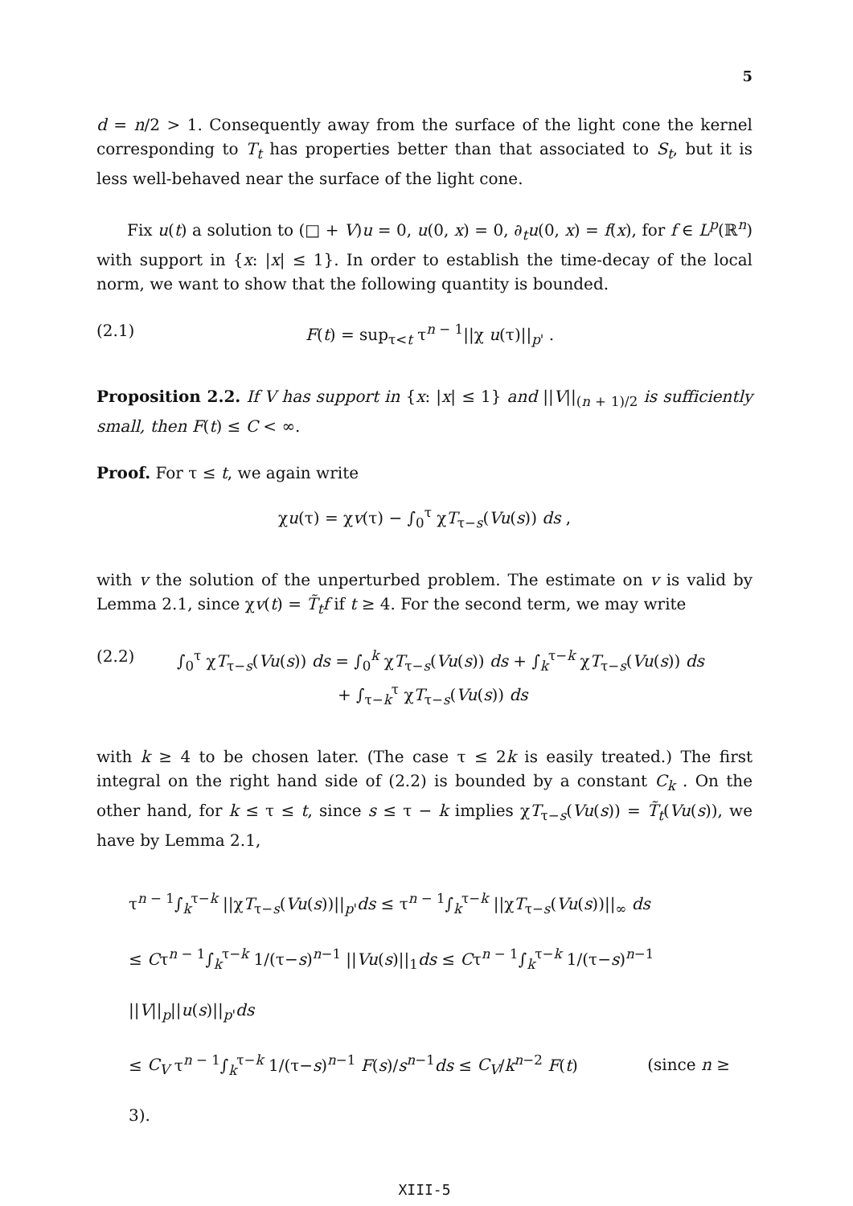5
d = n/2 > 1. Consequently away from the surface of the light cone the kernel corresponding to T<sub>t</sub> has properties better than that associated to S<sub>t</sub>, but it is less well-behaved near the surface of the light cone.
Fix u(t) a solution to (□ + V)u = 0, u(0, x) = 0, ∂<sub>t</sub>u(0, x) = f(x), for f ∈ L<sup>p</sup>(ℝ<sup>n</sup>) with support in {x: |x| ≤ 1}. In order to establish the time-decay of the local norm, we want to show that the following quantity is bounded.
(2.1) F(t) = sup<sub>τ<t</sub> τ<sup>n − 1</sup>||χ u(τ)||<sub>p'</sub> .
Proposition 2.2. If V has support in {x: |x| ≤ 1} and ||V||<sub>(n + 1)/2</sub> is sufficiently small, then F(t) ≤ C < ∞.
Proof. For τ ≤ t, we again write
χu(τ) = χv(τ) − ∫<sub>0</sub><sup>τ</sup> χT<sub>τ−s</sub>(Vu(s)) ds ,
with v the solution of the unperturbed problem. The estimate on v is valid by Lemma 2.1, since χv(t) = T̃<sub>t</sub>f if t ≥ 4. For the second term, we may write
(2.2) ∫<sub>0</sub><sup>τ</sup> χT<sub>τ−s</sub>(Vu(s)) ds = ∫<sub>0</sub><sup>k</sup> χT<sub>τ−s</sub>(Vu(s)) ds + ∫<sub>k</sub><sup>τ−k</sup> χT<sub>τ−s</sub>(Vu(s)) ds
+ ∫<sub>τ−k</sub><sup>τ</sup> χT<sub>τ−s</sub>(Vu(s)) ds
with k ≥ 4 to be chosen later. (The case τ ≤ 2k is easily treated.) The first integral on the right hand side of (2.2) is bounded by a constant C<sub>k</sub> . On the other hand, for k ≤ τ ≤ t, since s ≤ τ − k implies χT<sub>τ−s</sub>(Vu(s)) = T̃<sub>t</sub>(Vu(s)), we have by Lemma 2.1,
τ<sup>n − 1</sup>∫<sub>k</sub><sup>τ−k</sup> ||χT<sub>τ−s</sub>(Vu(s))||<sub>p'</sub>ds ≤ τ<sup>n − 1</sup>∫<sub>k</sub><sup>τ−k</sup> ||χT<sub>τ−s</sub>(Vu(s))||<sub>∞</sub> ds
≤ Cτ<sup>n − 1</sup>∫<sub>k</sub><sup>τ−k</sup> 1/(τ−s)<sup>n−1</sup> ||Vu(s)||<sub>1</sub>ds ≤ Cτ<sup>n − 1</sup>∫<sub>k</sub><sup>τ−k</sup> 1/(τ−s)<sup>n−1</sup> ||V||<sub>p</sub>||u(s)||<sub>p'</sub>ds
≤ C<sub>V</sub> τ<sup>n − 1</sup>∫<sub>k</sub><sup>τ−k</sup> 1/(τ−s)<sup>n−1</sup> F(s)/s<sup>n−1</sup>ds ≤ C<sub>V</sub>/k<sup>n−2</sup> F(t) (since n ≥ 3).
XIII-5